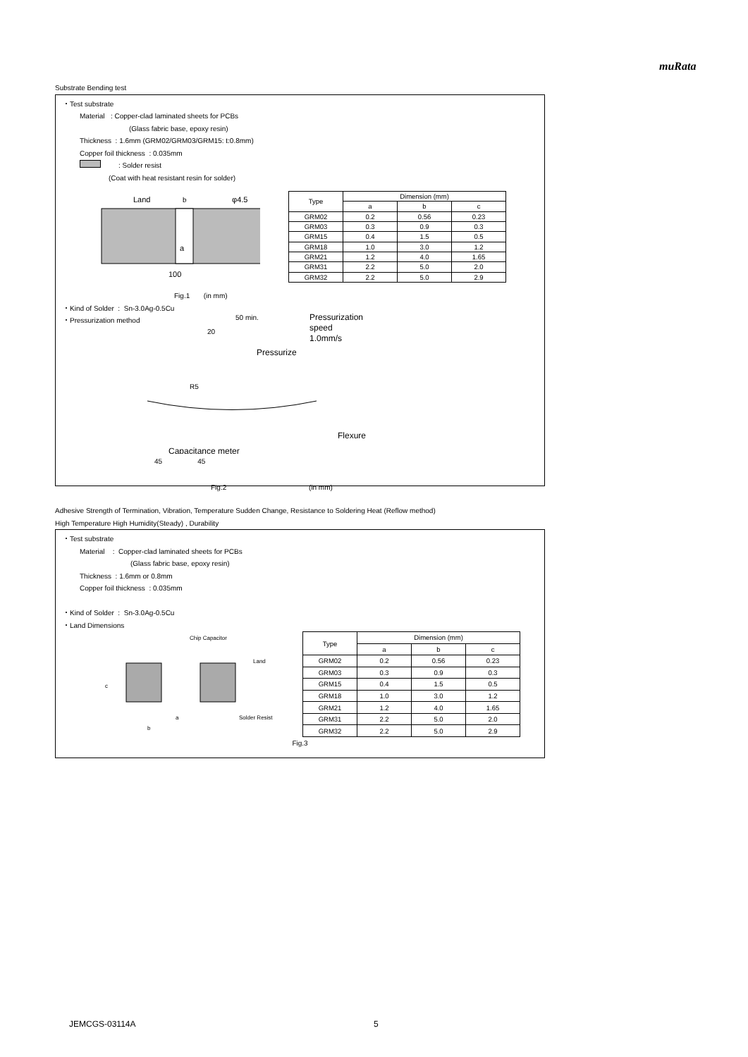muRata
Substrate Bending test
・Test substrate
Material : Copper-clad laminated sheets for PCBs
(Glass fabric base, epoxy resin)
Thickness : 1.6mm (GRM02/GRM03/GRM15: t:0.8mm)
Copper foil thickness : 0.035mm
: Solder resist
(Coat with heat resistant resin for solder)
Land
b
φ4.5
a
100
| Type | Dimension (mm) | | |
| --- | --- | --- | --- |
| | a | b | c |
| GRM02 | 0.2 | 0.56 | 0.23 |
| GRM03 | 0.3 | 0.9 | 0.3 |
| GRM15 | 0.4 | 1.5 | 0.5 |
| GRM18 | 1.0 | 3.0 | 1.2 |
| GRM21 | 1.2 | 4.0 | 1.65 |
| GRM31 | 2.2 | 5.0 | 2.0 |
| GRM32 | 2.2 | 5.0 | 2.9 |
Fig.1 (in mm)
・Kind of Solder : Sn-3.0Ag-0.5Cu
・Pressurization method
Pressurization
speed
1.0mm/s
50 min.
20
Pressurize
R5
Flexure
Capacitance meter
45 45
Fig.2 (in mm)
Adhesive Strength of Termination, Vibration, Temperature Sudden Change, Resistance to Soldering Heat (Reflow method)
High Temperature High Humidity(Steady) , Durability
・Test substrate
Material : Copper-clad laminated sheets for PCBs
(Glass fabric base, epoxy resin)
Thickness : 1.6mm or 0.8mm
Copper foil thickness : 0.035mm
・Kind of Solder : Sn-3.0Ag-0.5Cu
・Land Dimensions
Chip Capacitor
Land
c
a
b
Solder Resist
| Type | Dimension (mm) | | |
| --- | --- | --- | --- |
| | a | b | c |
| GRM02 | 0.2 | 0.56 | 0.23 |
| GRM03 | 0.3 | 0.9 | 0.3 |
| GRM15 | 0.4 | 1.5 | 0.5 |
| GRM18 | 1.0 | 3.0 | 1.2 |
| GRM21 | 1.2 | 4.0 | 1.65 |
| GRM31 | 2.2 | 5.0 | 2.0 |
| GRM32 | 2.2 | 5.0 | 2.9 |
Fig.3
JEMCGS-03114A 5